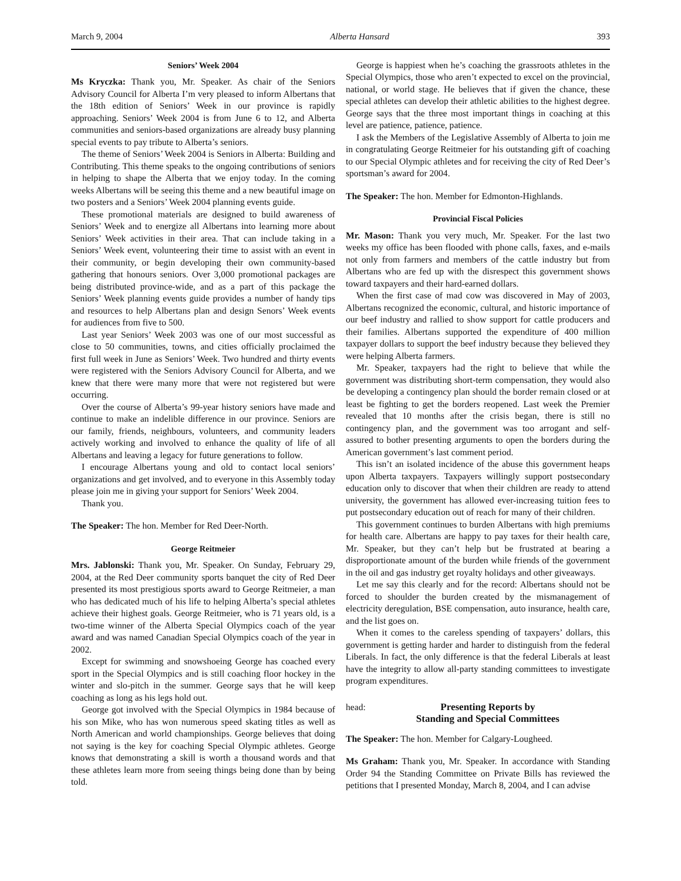March 9, 2004 Alberta Hansard 393
Seniors’ Week 2004
Ms Kryczka: Thank you, Mr. Speaker. As chair of the Seniors Advisory Council for Alberta I’m very pleased to inform Albertans that the 18th edition of Seniors’ Week in our province is rapidly approaching. Seniors’ Week 2004 is from June 6 to 12, and Alberta communities and seniors-based organizations are already busy planning special events to pay tribute to Alberta’s seniors.
The theme of Seniors’ Week 2004 is Seniors in Alberta: Building and Contributing. This theme speaks to the ongoing contributions of seniors in helping to shape the Alberta that we enjoy today. In the coming weeks Albertans will be seeing this theme and a new beautiful image on two posters and a Seniors’ Week 2004 planning events guide.
These promotional materials are designed to build awareness of Seniors’ Week and to energize all Albertans into learning more about Seniors’ Week activities in their area. That can include taking in a Seniors’ Week event, volunteering their time to assist with an event in their community, or begin developing their own community-based gathering that honours seniors. Over 3,000 promotional packages are being distributed province-wide, and as a part of this package the Seniors’ Week planning events guide provides a number of handy tips and resources to help Albertans plan and design Senors’ Week events for audiences from five to 500.
Last year Seniors’ Week 2003 was one of our most successful as close to 50 communities, towns, and cities officially proclaimed the first full week in June as Seniors’ Week. Two hundred and thirty events were registered with the Seniors Advisory Council for Alberta, and we knew that there were many more that were not registered but were occurring.
Over the course of Alberta’s 99-year history seniors have made and continue to make an indelible difference in our province. Seniors are our family, friends, neighbours, volunteers, and community leaders actively working and involved to enhance the quality of life of all Albertans and leaving a legacy for future generations to follow.
I encourage Albertans young and old to contact local seniors’ organizations and get involved, and to everyone in this Assembly today please join me in giving your support for Seniors’ Week 2004.
Thank you.
The Speaker: The hon. Member for Red Deer-North.
George Reitmeier
Mrs. Jablonski: Thank you, Mr. Speaker. On Sunday, February 29, 2004, at the Red Deer community sports banquet the city of Red Deer presented its most prestigious sports award to George Reitmeier, a man who has dedicated much of his life to helping Alberta’s special athletes achieve their highest goals. George Reitmeier, who is 71 years old, is a two-time winner of the Alberta Special Olympics coach of the year award and was named Canadian Special Olympics coach of the year in 2002.
Except for swimming and snowshoeing George has coached every sport in the Special Olympics and is still coaching floor hockey in the winter and slo-pitch in the summer. George says that he will keep coaching as long as his legs hold out.
George got involved with the Special Olympics in 1984 because of his son Mike, who has won numerous speed skating titles as well as North American and world championships. George believes that doing not saying is the key for coaching Special Olympic athletes. George knows that demonstrating a skill is worth a thousand words and that these athletes learn more from seeing things being done than by being told.
George is happiest when he’s coaching the grassroots athletes in the Special Olympics, those who aren’t expected to excel on the provincial, national, or world stage. He believes that if given the chance, these special athletes can develop their athletic abilities to the highest degree. George says that the three most important things in coaching at this level are patience, patience, patience.
I ask the Members of the Legislative Assembly of Alberta to join me in congratulating George Reitmeier for his outstanding gift of coaching to our Special Olympic athletes and for receiving the city of Red Deer’s sportsman’s award for 2004.
The Speaker: The hon. Member for Edmonton-Highlands.
Provincial Fiscal Policies
Mr. Mason: Thank you very much, Mr. Speaker. For the last two weeks my office has been flooded with phone calls, faxes, and e-mails not only from farmers and members of the cattle industry but from Albertans who are fed up with the disrespect this government shows toward taxpayers and their hard-earned dollars.
When the first case of mad cow was discovered in May of 2003, Albertans recognized the economic, cultural, and historic importance of our beef industry and rallied to show support for cattle producers and their families. Albertans supported the expenditure of 400 million taxpayer dollars to support the beef industry because they believed they were helping Alberta farmers.
Mr. Speaker, taxpayers had the right to believe that while the government was distributing short-term compensation, they would also be developing a contingency plan should the border remain closed or at least be fighting to get the borders reopened. Last week the Premier revealed that 10 months after the crisis began, there is still no contingency plan, and the government was too arrogant and self-assured to bother presenting arguments to open the borders during the American government’s last comment period.
This isn’t an isolated incidence of the abuse this government heaps upon Alberta taxpayers. Taxpayers willingly support postsecondary education only to discover that when their children are ready to attend university, the government has allowed ever-increasing tuition fees to put postsecondary education out of reach for many of their children.
This government continues to burden Albertans with high premiums for health care. Albertans are happy to pay taxes for their health care, Mr. Speaker, but they can’t help but be frustrated at bearing a disproportionate amount of the burden while friends of the government in the oil and gas industry get royalty holidays and other giveaways.
Let me say this clearly and for the record: Albertans should not be forced to shoulder the burden created by the mismanagement of electricity deregulation, BSE compensation, auto insurance, health care, and the list goes on.
When it comes to the careless spending of taxpayers’ dollars, this government is getting harder and harder to distinguish from the federal Liberals. In fact, the only difference is that the federal Liberals at least have the integrity to allow all-party standing committees to investigate program expenditures.
head:
Presenting Reports by
Standing and Special Committees
The Speaker: The hon. Member for Calgary-Lougheed.
Ms Graham: Thank you, Mr. Speaker. In accordance with Standing Order 94 the Standing Committee on Private Bills has reviewed the petitions that I presented Monday, March 8, 2004, and I can advise